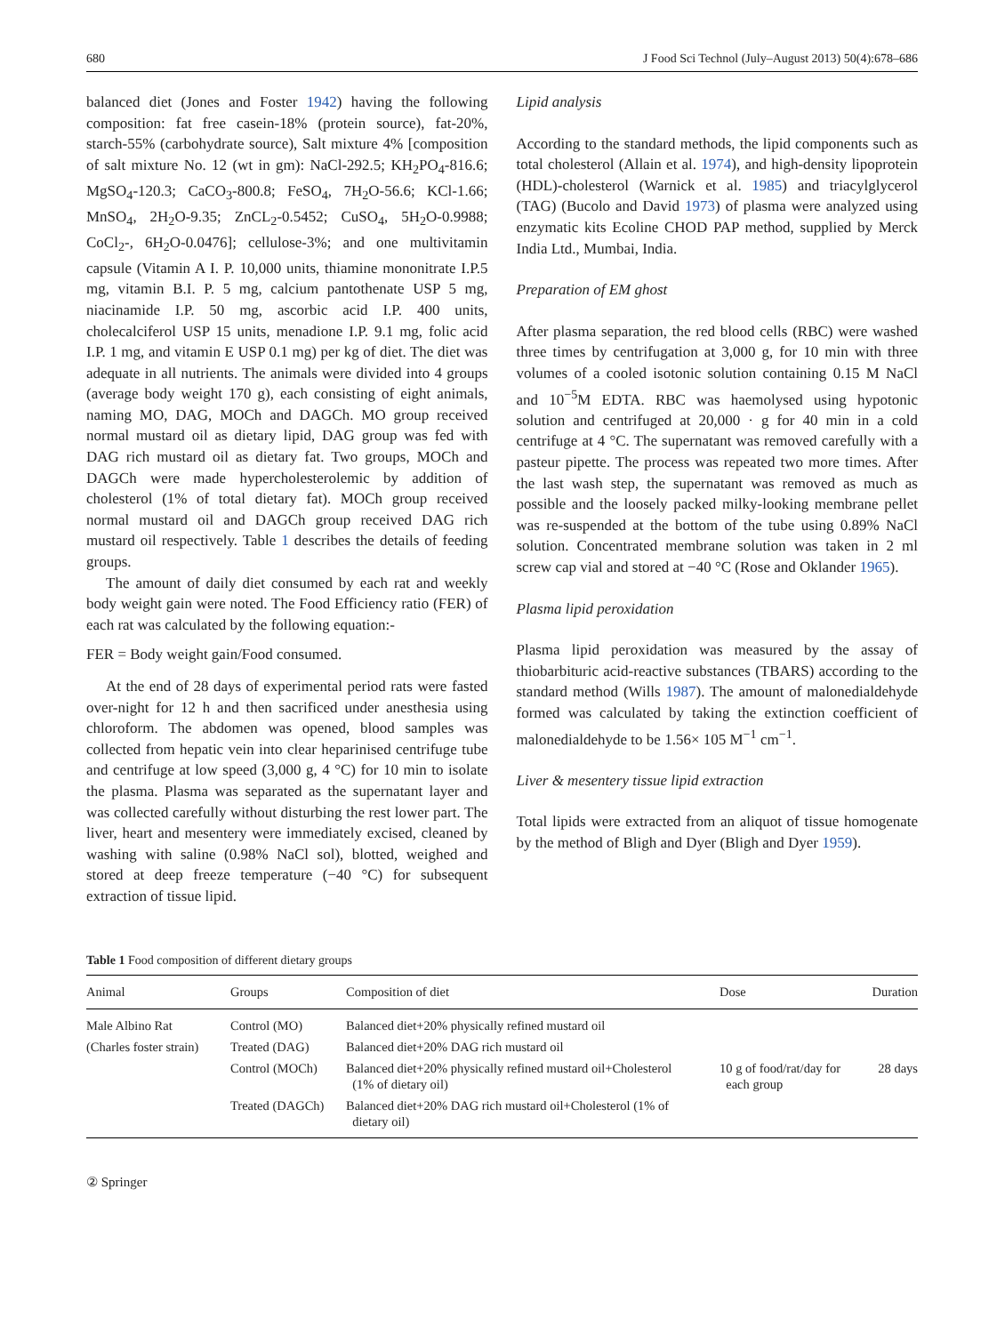680 J Food Sci Technol (July–August 2013) 50(4):678–686
balanced diet (Jones and Foster 1942) having the following composition: fat free casein-18% (protein source), fat-20%, starch-55% (carbohydrate source), Salt mixture 4% [composition of salt mixture No. 12 (wt in gm): NaCl-292.5; KH<sub>2</sub>PO<sub>4</sub>-816.6; MgSO<sub>4</sub>-120.3; CaCO<sub>3</sub>-800.8; FeSO<sub>4</sub>, 7H<sub>2</sub>O-56.6; KCl-1.66; MnSO<sub>4</sub>, 2H<sub>2</sub>O-9.35; ZnCL<sub>2</sub>-0.5452; CuSO<sub>4</sub>, 5H<sub>2</sub>O-0.9988; CoCl<sub>2</sub>-, 6H<sub>2</sub>O-0.0476]; cellulose-3%; and one multivitamin capsule (Vitamin A I. P. 10,000 units, thiamine mononitrate I.P.5 mg, vitamin B.I. P. 5 mg, calcium pantothenate USP 5 mg, niacinamide I.P. 50 mg, ascorbic acid I.P. 400 units, cholecalciferol USP 15 units, menadione I.P. 9.1 mg, folic acid I.P. 1 mg, and vitamin E USP 0.1 mg) per kg of diet. The diet was adequate in all nutrients. The animals were divided into 4 groups (average body weight 170 g), each consisting of eight animals, naming MO, DAG, MOCh and DAGCh. MO group received normal mustard oil as dietary lipid, DAG group was fed with DAG rich mustard oil as dietary fat. Two groups, MOCh and DAGCh were made hypercholesterolemic by addition of cholesterol (1% of total dietary fat). MOCh group received normal mustard oil and DAGCh group received DAG rich mustard oil respectively. Table 1 describes the details of feeding groups.
The amount of daily diet consumed by each rat and weekly body weight gain were noted. The Food Efficiency ratio (FER) of each rat was calculated by the following equation:-
FER = Body weight gain/Food consumed.
At the end of 28 days of experimental period rats were fasted over-night for 12 h and then sacrificed under anesthesia using chloroform. The abdomen was opened, blood samples was collected from hepatic vein into clear heparinised centrifuge tube and centrifuge at low speed (3,000 g, 4 °C) for 10 min to isolate the plasma. Plasma was separated as the supernatant layer and was collected carefully without disturbing the rest lower part. The liver, heart and mesentery were immediately excised, cleaned by washing with saline (0.98% NaCl sol), blotted, weighed and stored at deep freeze temperature (−40 °C) for subsequent extraction of tissue lipid.
Lipid analysis
According to the standard methods, the lipid components such as total cholesterol (Allain et al. 1974), and high-density lipoprotein (HDL)-cholesterol (Warnick et al. 1985) and triacylglycerol (TAG) (Bucolo and David 1973) of plasma were analyzed using enzymatic kits Ecoline CHOD PAP method, supplied by Merck India Ltd., Mumbai, India.
Preparation of EM ghost
After plasma separation, the red blood cells (RBC) were washed three times by centrifugation at 3,000 g, for 10 min with three volumes of a cooled isotonic solution containing 0.15 M NaCl and 10<sup>−5</sup>M EDTA. RBC was haemolysed using hypotonic solution and centrifuged at 20,000 · g for 40 min in a cold centrifuge at 4 °C. The supernatant was removed carefully with a pasteur pipette. The process was repeated two more times. After the last wash step, the supernatant was removed as much as possible and the loosely packed milky-looking membrane pellet was re-suspended at the bottom of the tube using 0.89% NaCl solution. Concentrated membrane solution was taken in 2 ml screw cap vial and stored at −40 °C (Rose and Oklander 1965).
Plasma lipid peroxidation
Plasma lipid peroxidation was measured by the assay of thiobarbituric acid-reactive substances (TBARS) according to the standard method (Wills 1987). The amount of malonedialdehyde formed was calculated by taking the extinction coefficient of malonedialdehyde to be 1.56× 105 M<sup>−1</sup> cm<sup>−1</sup>.
Liver & mesentery tissue lipid extraction
Total lipids were extracted from an aliquot of tissue homogenate by the method of Bligh and Dyer (Bligh and Dyer 1959).
Table 1 Food composition of different dietary groups
| Animal | Groups | Composition of diet | Dose | Duration |
| --- | --- | --- | --- | --- |
| Male Albino Rat | Control (MO) | Balanced diet+20% physically refined mustard oil | | |
| (Charles foster strain) | Treated (DAG) | Balanced diet+20% DAG rich mustard oil | | |
| | Control (MOCh) | Balanced diet+20% physically refined mustard oil+Cholesterol (1% of dietary oil) | 10 g of food/rat/day for each group | 28 days |
| | Treated (DAGCh) | Balanced diet+20% DAG rich mustard oil+Cholesterol (1% of dietary oil) | | |
② Springer